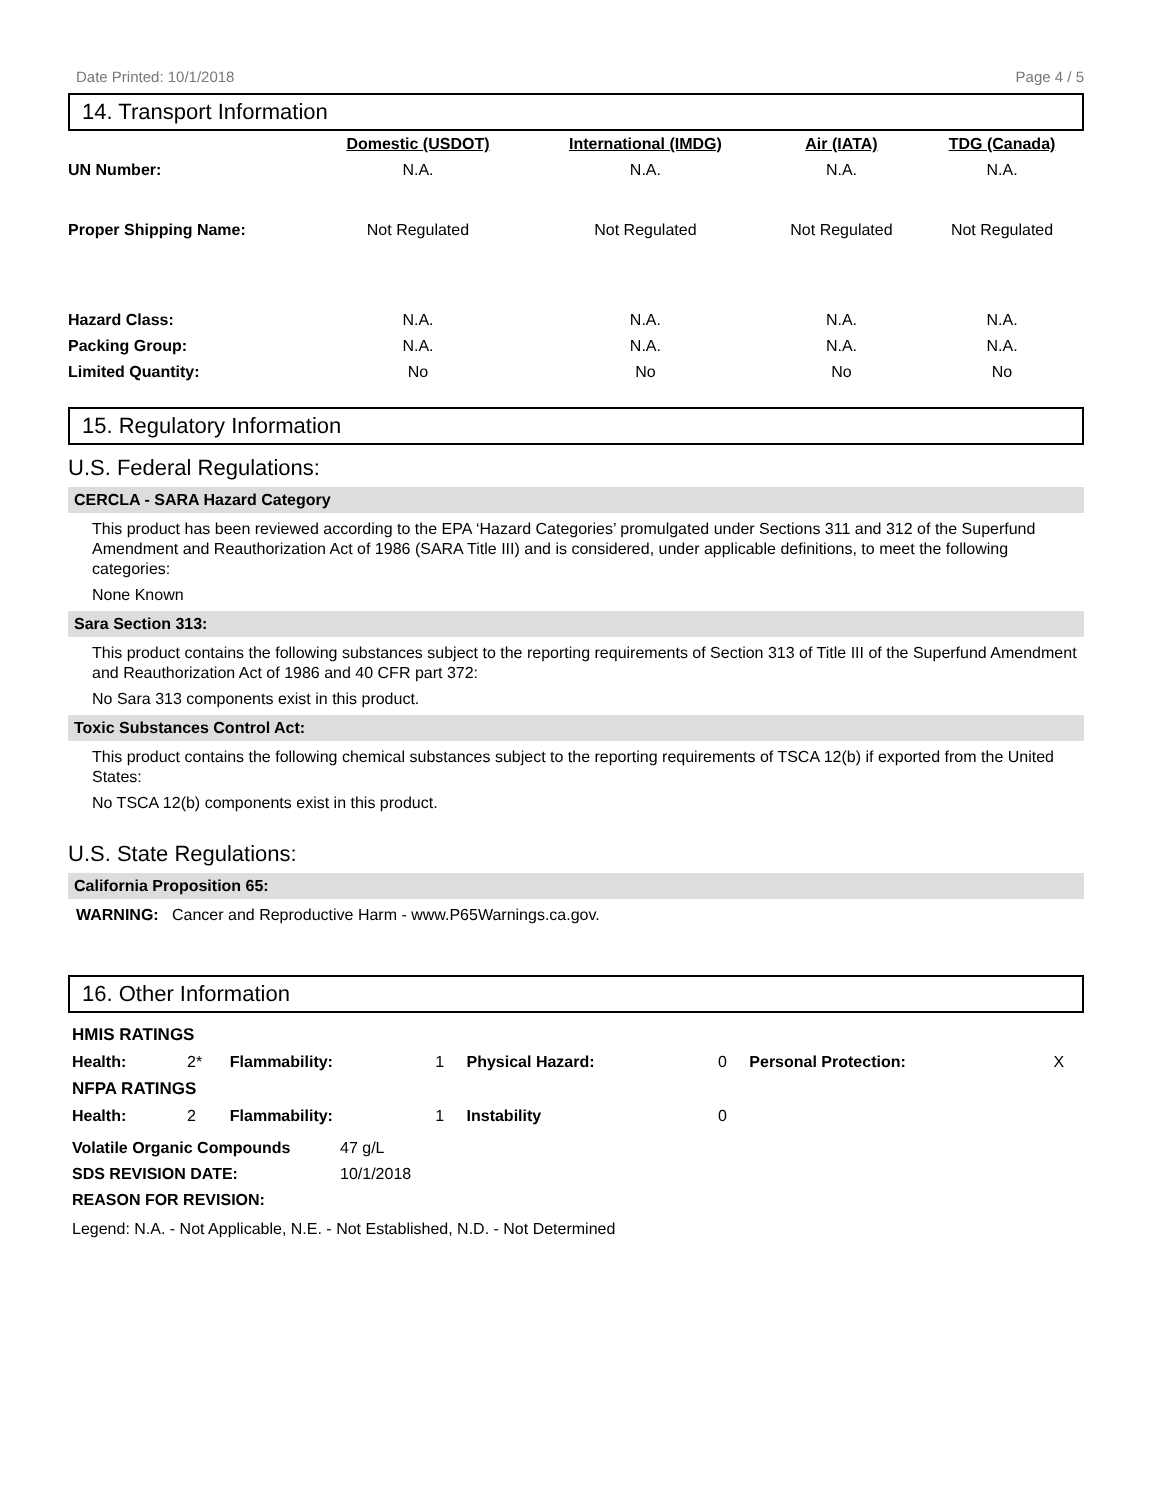Date Printed: 10/1/2018 Page 4 / 5
14. Transport Information
| | Domestic (USDOT) | International (IMDG) | Air (IATA) | TDG (Canada) |
| --- | --- | --- | --- | --- |
| UN Number: | N.A. | N.A. | N.A. | N.A. |
| Proper Shipping Name: | Not Regulated | Not Regulated | Not Regulated | Not Regulated |
| Hazard Class: | N.A. | N.A. | N.A. | N.A. |
| Packing Group: | N.A. | N.A. | N.A. | N.A. |
| Limited Quantity: | No | No | No | No |
15. Regulatory Information
U.S. Federal Regulations:
CERCLA - SARA Hazard Category
This product has been reviewed according to the EPA ‘Hazard Categories’ promulgated under Sections 311 and 312 of the Superfund Amendment and Reauthorization Act of 1986 (SARA Title III) and is considered, under applicable definitions, to meet the following categories:
None Known
Sara Section 313:
This product contains the following substances subject to the reporting requirements of Section 313 of Title III of the Superfund Amendment and Reauthorization Act of 1986 and 40 CFR part 372:
No Sara 313 components exist in this product.
Toxic Substances Control Act:
This product contains the following chemical substances subject to the reporting requirements of TSCA 12(b) if exported from the United States:
No TSCA 12(b) components exist in this product.
U.S. State Regulations:
California Proposition 65:
WARNING: Cancer and Reproductive Harm - www.P65Warnings.ca.gov.
16. Other Information
| HMIS RATINGS | | | | | | | |
| Health: | 2* | Flammability: | 1 | Physical Hazard: | 0 | Personal Protection: | X |
| NFPA RATINGS | | | | | | | |
| Health: | 2 | Flammability: | 1 | Instability | 0 | | |
| Volatile Organic Compounds | 47 g/L |
| SDS REVISION DATE: | 10/1/2018 |
| REASON FOR REVISION: | |
Legend: N.A. - Not Applicable, N.E. - Not Established, N.D. - Not Determined